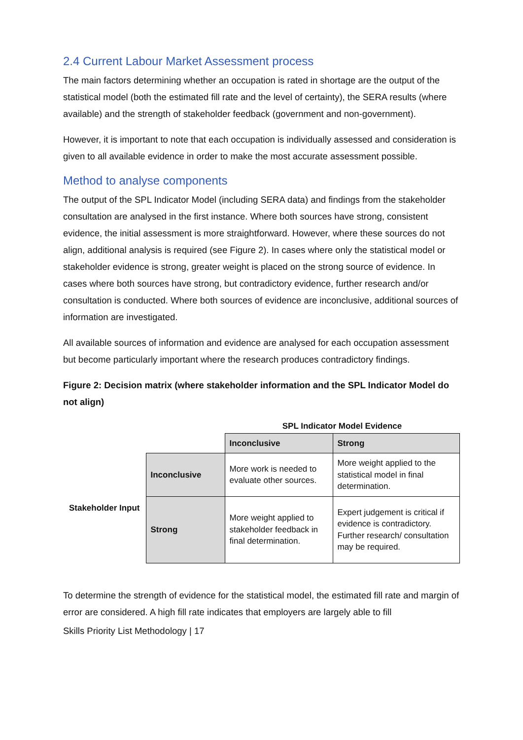2.4 Current Labour Market Assessment process
The main factors determining whether an occupation is rated in shortage are the output of the statistical model (both the estimated fill rate and the level of certainty), the SERA results (where available) and the strength of stakeholder feedback (government and non-government).
However, it is important to note that each occupation is individually assessed and consideration is given to all available evidence in order to make the most accurate assessment possible.
Method to analyse components
The output of the SPL Indicator Model (including SERA data) and findings from the stakeholder consultation are analysed in the first instance. Where both sources have strong, consistent evidence, the initial assessment is more straightforward. However, where these sources do not align, additional analysis is required (see Figure 2). In cases where only the statistical model or stakeholder evidence is strong, greater weight is placed on the strong source of evidence. In cases where both sources have strong, but contradictory evidence, further research and/or consultation is conducted. Where both sources of evidence are inconclusive, additional sources of information are investigated.
All available sources of information and evidence are analysed for each occupation assessment but become particularly important where the research produces contradictory findings.
Figure 2: Decision matrix (where stakeholder information and the SPL Indicator Model do not align)
| | | SPL Indicator Model Evidence | |
| | | Inconclusive | Strong |
| Stakeholder Input | Inconclusive | More work is needed to evaluate other sources. | More weight applied to the statistical model in final determination. |
| | Strong | More weight applied to stakeholder feedback in final determination. | Expert judgement is critical if evidence is contradictory. Further research/ consultation may be required. |
To determine the strength of evidence for the statistical model, the estimated fill rate and margin of error are considered. A high fill rate indicates that employers are largely able to fill
Skills Priority List Methodology | 17